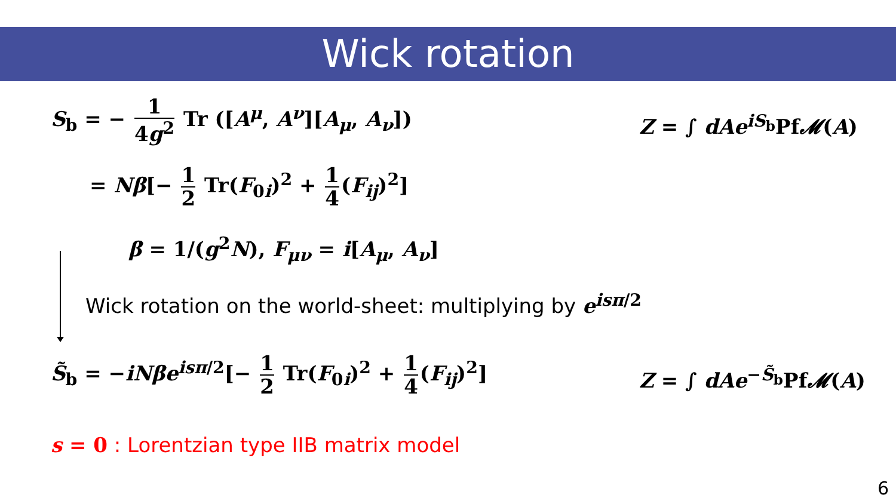Wick rotation
S<sub>b</sub> = − 1 4g<sup>2</sup> Tr ([A<sup>μ</sup>, A<sup>ν</sup>][A<sub>μ</sub>, A<sub>ν</sub>])
Z = ∫ dAe<sup>iS<sub>b</sub></sup>Pf𝓜(A)
= Nβ[− 1 2 Tr(F<sub>0i</sub>)<sup>2</sup> + 1 4 (F<sub>ij</sub>)<sup>2</sup>]
β = 1/(g<sup>2</sup>N), F<sub>μν</sub> = i[A<sub>μ</sub>, A<sub>ν</sub>]
Wick rotation on the world-sheet: multiplying by e<sup>isπ/2</sup>
S̃<sub>b</sub> = −iNβe<sup>isπ/2</sup>[− 1 2 Tr(F<sub>0i</sub>)<sup>2</sup> + 1 4 (F<sub>ij</sub>)<sup>2</sup>] Z = ∫ dAe<sup>−S̃<sub>b</sub></sup>Pf𝓜(A)
s = 0 : Lorentzian type IIB matrix model
6